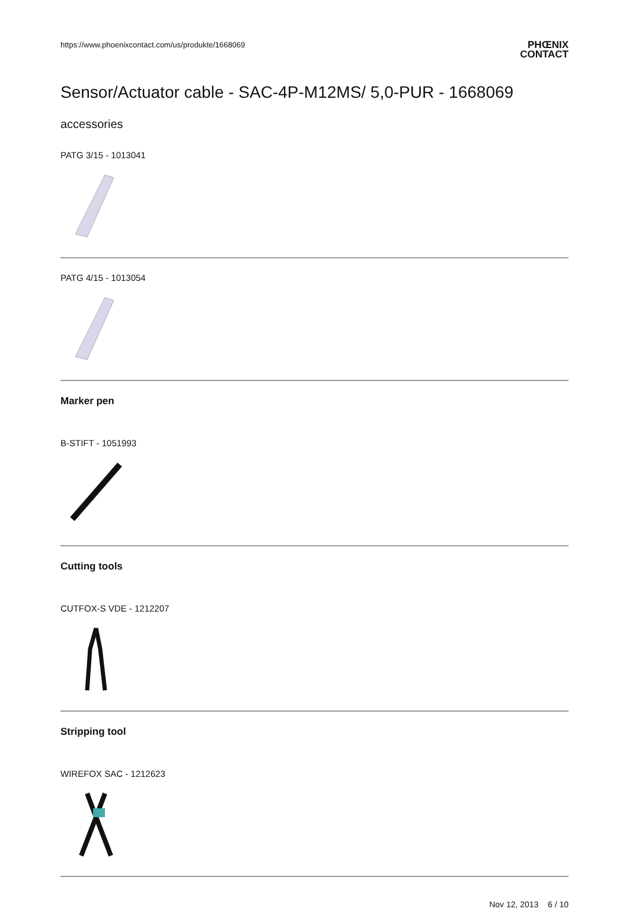https://www.phoenixcontact.com/us/produkte/1668069
PHŒNIX
CONTACT
Sensor/Actuator cable - SAC-4P-M12MS/ 5,0-PUR - 1668069
accessories
PATG 3/15 - 1013041
PATG 4/15 - 1013054
Marker pen
B-STIFT - 1051993
Cutting tools
CUTFOX-S VDE - 1212207
Stripping tool
WIREFOX SAC - 1212623
Nov 12, 2013 6 / 10